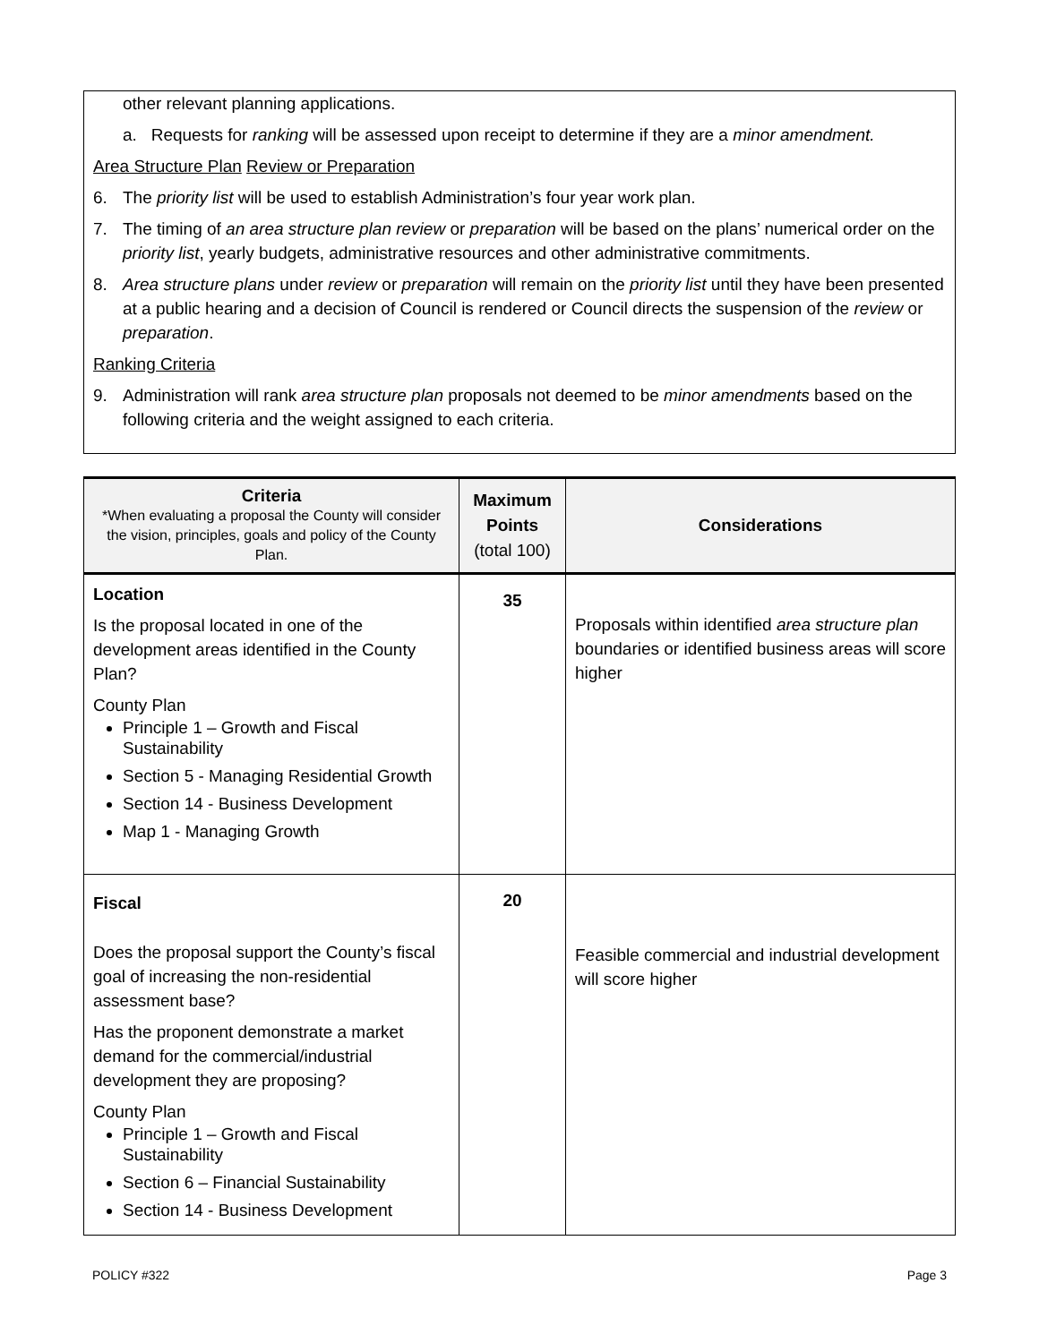other relevant planning applications.
a. Requests for ranking will be assessed upon receipt to determine if they are a minor amendment.
Area Structure Plan Review or Preparation
6. The priority list will be used to establish Administration’s four year work plan.
7. The timing of an area structure plan review or preparation will be based on the plans’ numerical order on the priority list, yearly budgets, administrative resources and other administrative commitments.
8. Area structure plans under review or preparation will remain on the priority list until they have been presented at a public hearing and a decision of Council is rendered or Council directs the suspension of the review or preparation.
Ranking Criteria
9. Administration will rank area structure plan proposals not deemed to be minor amendments based on the following criteria and the weight assigned to each criteria.
| Criteria *When evaluating a proposal the County will consider the vision, principles, goals and policy of the County Plan. | Maximum Points (total 100) | Considerations |
| --- | --- | --- |
| Location Is the proposal located in one of the development areas identified in the County Plan? County Plan Principle 1 – Growth and Fiscal Sustainability Section 5 - Managing Residential Growth Section 14 - Business Development Map 1 - Managing Growth | 35 | Proposals within identified area structure plan boundaries or identified business areas will score higher |
| Fiscal Does the proposal support the County’s fiscal goal of increasing the non-residential assessment base? Has the proponent demonstrate a market demand for the commercial/industrial development they are proposing? County Plan Principle 1 – Growth and Fiscal Sustainability Section 6 – Financial Sustainability Section 14 - Business Development | 20 | Feasible commercial and industrial development will score higher |
POLICY #322 Page 3